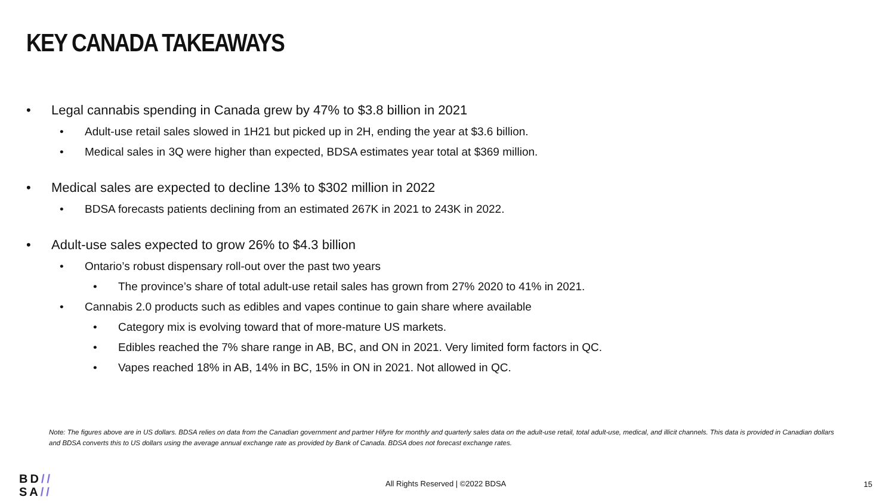KEY CANADA TAKEAWAYS
• Legal cannabis spending in Canada grew by 47% to $3.8 billion in 2021
• Adult-use retail sales slowed in 1H21 but picked up in 2H, ending the year at $3.6 billion.
• Medical sales in 3Q were higher than expected, BDSA estimates year total at $369 million.
• Medical sales are expected to decline 13% to $302 million in 2022
• BDSA forecasts patients declining from an estimated 267K in 2021 to 243K in 2022.
• Adult-use sales expected to grow 26% to $4.3 billion
• Ontario’s robust dispensary roll-out over the past two years
• The province’s share of total adult-use retail sales has grown from 27% 2020 to 41% in 2021.
• Cannabis 2.0 products such as edibles and vapes continue to gain share where available
• Category mix is evolving toward that of more-mature US markets.
• Edibles reached the 7% share range in AB, BC, and ON in 2021. Very limited form factors in QC.
• Vapes reached 18% in AB, 14% in BC, 15% in ON in 2021. Not allowed in QC.
Note: The figures above are in US dollars. BDSA relies on data from the Canadian government and partner Hifyre for monthly and quarterly sales data on the adult-use retail, total adult-use, medical, and illicit channels. This data is provided in Canadian dollars and BDSA converts this to US dollars using the average annual exchange rate as provided by Bank of Canada. BDSA does not forecast exchange rates.
BD//
SA//
All Rights Reserved | ©2022 BDSA
15